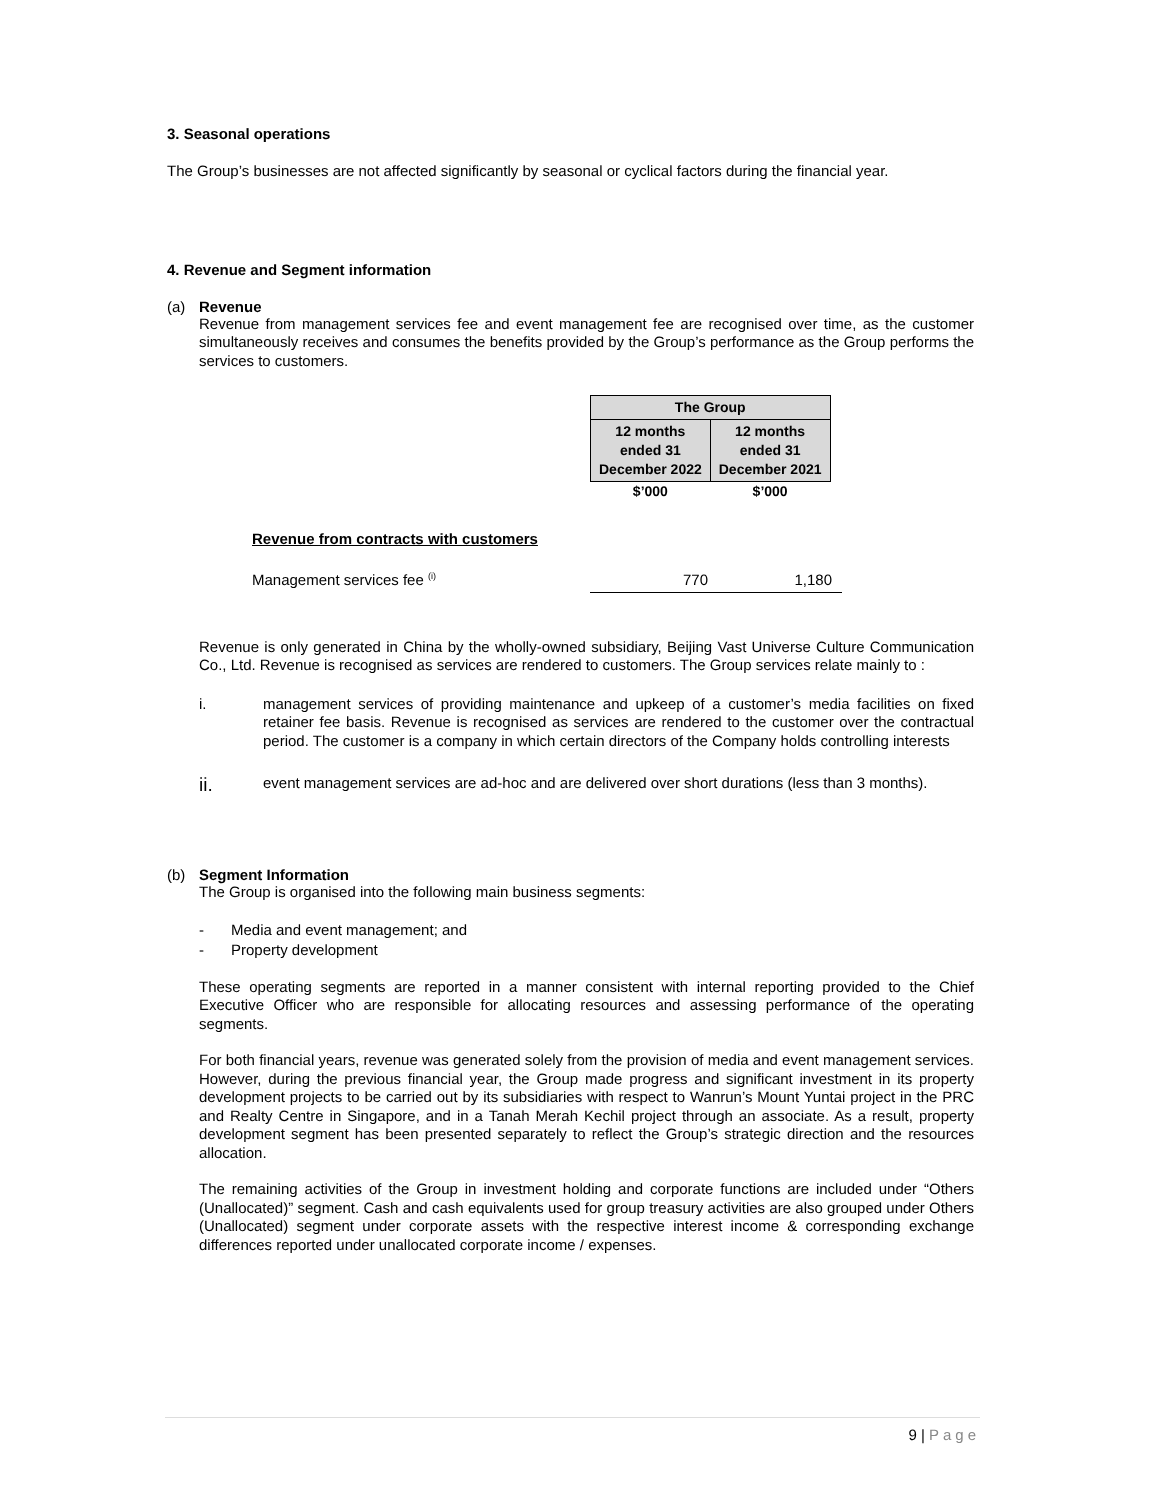3. Seasonal operations
The Group’s businesses are not affected significantly by seasonal or cyclical factors during the financial year.
4. Revenue and Segment information
(a) Revenue
Revenue from management services fee and event management fee are recognised over time, as the customer simultaneously receives and consumes the benefits provided by the Group’s performance as the Group performs the services to customers.
| The Group | |
| --- | --- |
| 12 months ended 31 December 2022 | 12 months ended 31 December 2021 |
| $’000 | $’000 |
Revenue from contracts with customers
Management services fee <sup>(i)</sup> 770 1,180
Revenue is only generated in China by the wholly-owned subsidiary, Beijing Vast Universe Culture Communication Co., Ltd. Revenue is recognised as services are rendered to customers. The Group services relate mainly to :
i.
management services of providing maintenance and upkeep of a customer’s media facilities on fixed retainer fee basis. Revenue is recognised as services are rendered to the customer over the contractual period. The customer is a company in which certain directors of the Company holds controlling interests
ii.
event management services are ad-hoc and are delivered over short durations (less than 3 months).
(b) Segment Information
The Group is organised into the following main business segments:
- Media and event management; and
- Property development
These operating segments are reported in a manner consistent with internal reporting provided to the Chief Executive Officer who are responsible for allocating resources and assessing performance of the operating segments.
For both financial years, revenue was generated solely from the provision of media and event management services. However, during the previous financial year, the Group made progress and significant investment in its property development projects to be carried out by its subsidiaries with respect to Wanrun’s Mount Yuntai project in the PRC and Realty Centre in Singapore, and in a Tanah Merah Kechil project through an associate. As a result, property development segment has been presented separately to reflect the Group’s strategic direction and the resources allocation.
The remaining activities of the Group in investment holding and corporate functions are included under “Others (Unallocated)” segment. Cash and cash equivalents used for group treasury activities are also grouped under Others (Unallocated) segment under corporate assets with the respective interest income & corresponding exchange differences reported under unallocated corporate income / expenses.
9 | Page